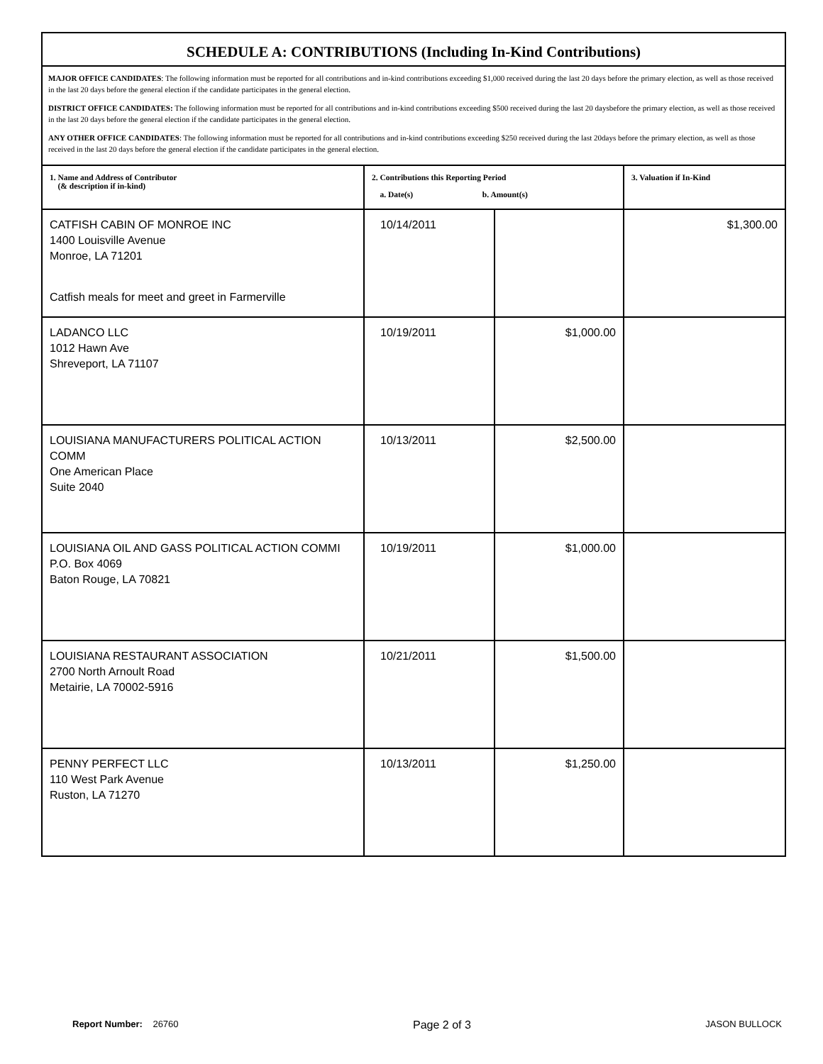SCHEDULE A: CONTRIBUTIONS (Including In-Kind Contributions)
MAJOR OFFICE CANDIDATES: The following information must be reported for all contributions and in-kind contributions exceeding $1,000 received during the last 20 days before the primary election, as well as those received in the last 20 days before the general election if the candidate participates in the general election.
DISTRICT OFFICE CANDIDATES: The following information must be reported for all contributions and in-kind contributions exceeding $500 received during the last 20 daysbefore the primary election, as well as those received in the last 20 days before the general election if the candidate participates in the general election.
ANY OTHER OFFICE CANDIDATES: The following information must be reported for all contributions and in-kind contributions exceeding $250 received during the last 20days before the primary election, as well as those received in the last 20 days before the general election if the candidate participates in the general election.
| 1. Name and Address of Contributor (& description if in-kind) | 2. Contributions this Reporting Period a. Date(s) b. Amount(s) | | 3. Valuation if In-Kind |
| --- | --- | --- | --- |
| CATFISH CABIN OF MONROE INC 1400 Louisville Avenue Monroe, LA 71201 Catfish meals for meet and greet in Farmerville | 10/14/2011 | | $1,300.00 |
| LADANCO LLC 1012 Hawn Ave Shreveport, LA 71107 | 10/19/2011 | $1,000.00 | |
| LOUISIANA MANUFACTURERS POLITICAL ACTION COMM One American Place Suite 2040 | 10/13/2011 | $2,500.00 | |
| LOUISIANA OIL AND GASS POLITICAL ACTION COMMI P.O. Box 4069 Baton Rouge, LA 70821 | 10/19/2011 | $1,000.00 | |
| LOUISIANA RESTAURANT ASSOCIATION 2700 North Arnoult Road Metairie, LA 70002-5916 | 10/21/2011 | $1,500.00 | |
| PENNY PERFECT LLC 110 West Park Avenue Ruston, LA 71270 | 10/13/2011 | $1,250.00 | |
Report Number: 26760 Page 2 of 3 JASON BULLOCK